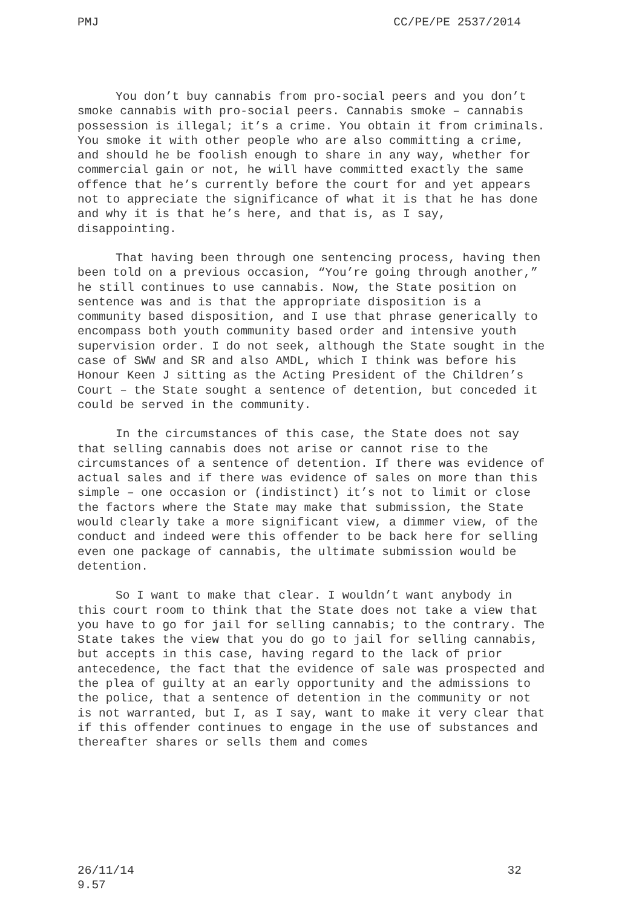PMJ CC/PE/PE 2537/2014
You don’t buy cannabis from pro-social peers and you don’t smoke cannabis with pro-social peers. Cannabis smoke – cannabis possession is illegal; it’s a crime. You obtain it from criminals. You smoke it with other people who are also committing a crime, and should he be foolish enough to share in any way, whether for commercial gain or not, he will have committed exactly the same offence that he’s currently before the court for and yet appears not to appreciate the significance of what it is that he has done and why it is that he’s here, and that is, as I say, disappointing.
That having been through one sentencing process, having then been told on a previous occasion, “You’re going through another,” he still continues to use cannabis. Now, the State position on sentence was and is that the appropriate disposition is a community based disposition, and I use that phrase generically to encompass both youth community based order and intensive youth supervision order. I do not seek, although the State sought in the case of SWW and SR and also AMDL, which I think was before his Honour Keen J sitting as the Acting President of the Children’s Court – the State sought a sentence of detention, but conceded it could be served in the community.
In the circumstances of this case, the State does not say that selling cannabis does not arise or cannot rise to the circumstances of a sentence of detention. If there was evidence of actual sales and if there was evidence of sales on more than this simple – one occasion or (indistinct) it’s not to limit or close the factors where the State may make that submission, the State would clearly take a more significant view, a dimmer view, of the conduct and indeed were this offender to be back here for selling even one package of cannabis, the ultimate submission would be detention.
So I want to make that clear. I wouldn’t want anybody in this court room to think that the State does not take a view that you have to go for jail for selling cannabis; to the contrary. The State takes the view that you do go to jail for selling cannabis, but accepts in this case, having regard to the lack of prior antecedence, the fact that the evidence of sale was prospected and the plea of guilty at an early opportunity and the admissions to the police, that a sentence of detention in the community or not is not warranted, but I, as I say, want to make it very clear that if this offender continues to engage in the use of substances and thereafter shares or sells them and comes
26/11/14
9.57 32